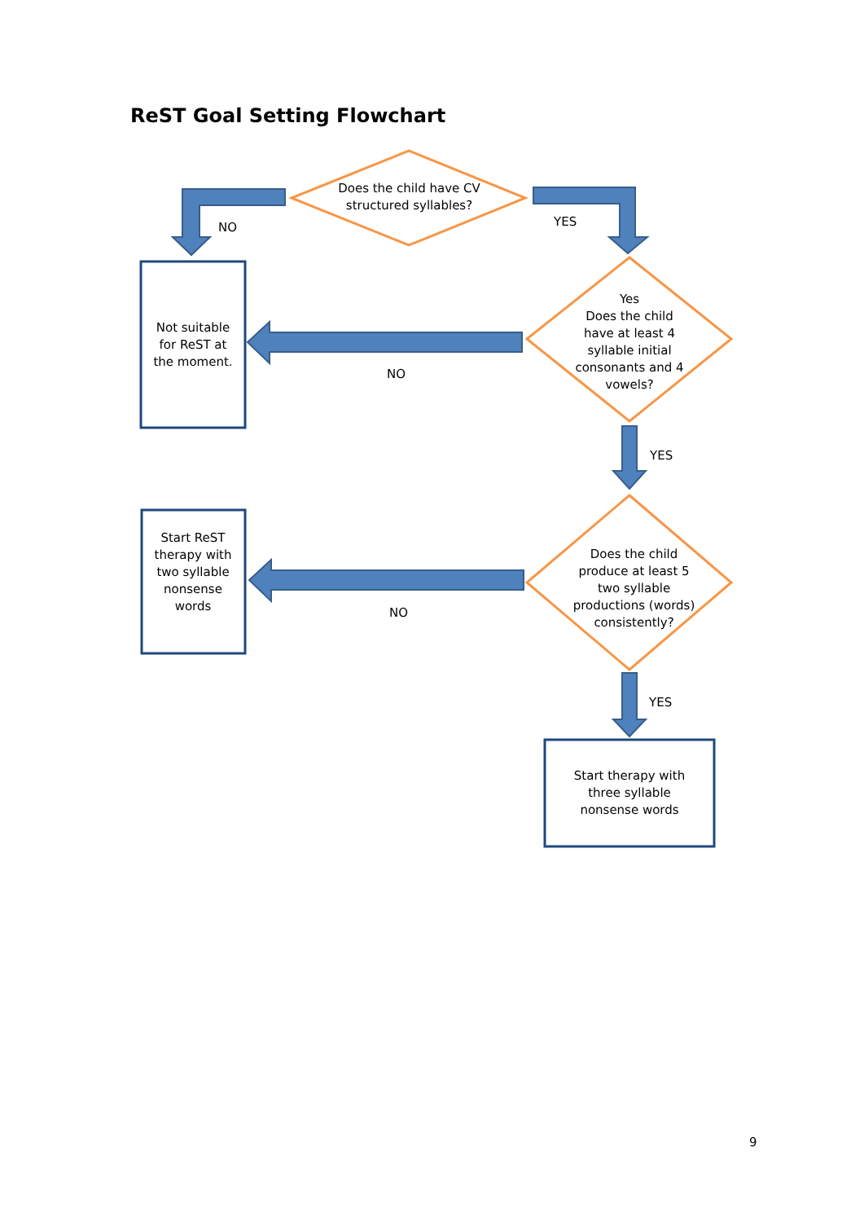ReST Goal Setting Flowchart
Does the child have CV structured syllables?
NO YES
Not suitable for ReST at the moment.
Yes
Does the child have at least 4 syllable initial consonants and 4 vowels?
NO
YES
Start ReST therapy with two syllable nonsense words
Does the child produce at least 5 two syllable productions (words) consistently?
NO
YES
Start therapy with three syllable nonsense words
9